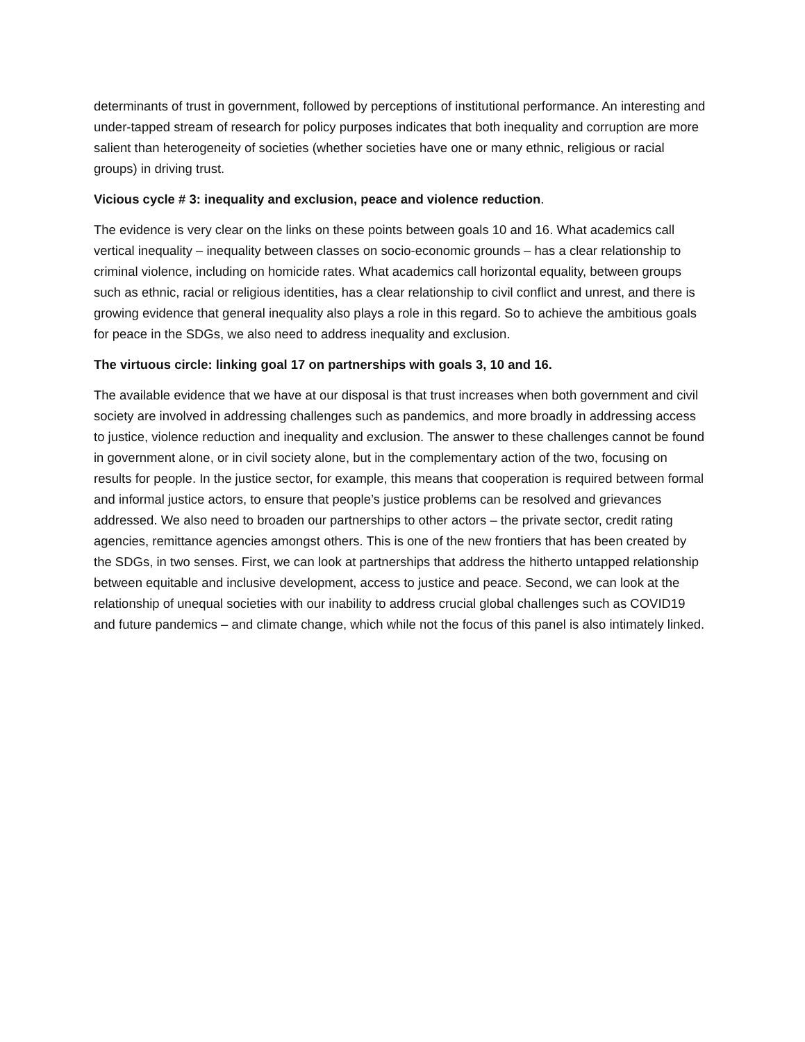determinants of trust in government, followed by perceptions of institutional performance. An interesting and under-tapped stream of research for policy purposes indicates that both inequality and corruption are more salient than heterogeneity of societies (whether societies have one or many ethnic, religious or racial groups) in driving trust.
Vicious cycle # 3: inequality and exclusion, peace and violence reduction.
The evidence is very clear on the links on these points between goals 10 and 16. What academics call vertical inequality – inequality between classes on socio-economic grounds – has a clear relationship to criminal violence, including on homicide rates. What academics call horizontal equality, between groups such as ethnic, racial or religious identities, has a clear relationship to civil conflict and unrest, and there is growing evidence that general inequality also plays a role in this regard. So to achieve the ambitious goals for peace in the SDGs, we also need to address inequality and exclusion.
The virtuous circle: linking goal 17 on partnerships with goals 3, 10 and 16.
The available evidence that we have at our disposal is that trust increases when both government and civil society are involved in addressing challenges such as pandemics, and more broadly in addressing access to justice, violence reduction and inequality and exclusion. The answer to these challenges cannot be found in government alone, or in civil society alone, but in the complementary action of the two, focusing on results for people. In the justice sector, for example, this means that cooperation is required between formal and informal justice actors, to ensure that people’s justice problems can be resolved and grievances addressed. We also need to broaden our partnerships to other actors – the private sector, credit rating agencies, remittance agencies amongst others. This is one of the new frontiers that has been created by the SDGs, in two senses. First, we can look at partnerships that address the hitherto untapped relationship between equitable and inclusive development, access to justice and peace. Second, we can look at the relationship of unequal societies with our inability to address crucial global challenges such as COVID19 and future pandemics – and climate change, which while not the focus of this panel is also intimately linked.